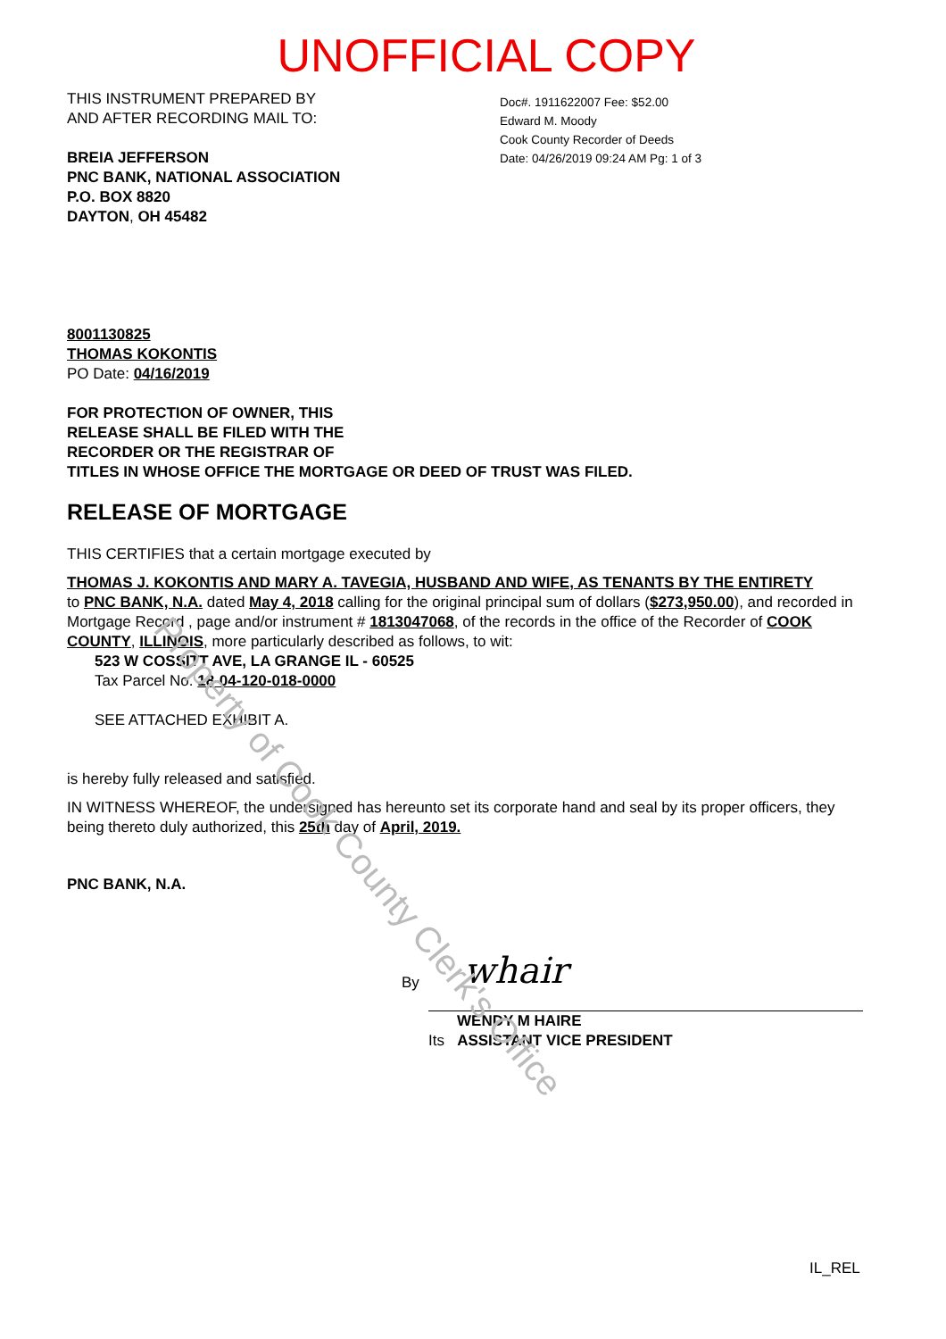UNOFFICIAL COPY
THIS INSTRUMENT PREPARED BY
AND AFTER RECORDING MAIL TO:
BREIA JEFFERSON
PNC BANK, NATIONAL ASSOCIATION
P.O. BOX 8820
DAYTON, OH 45482
Doc#. 1911622007 Fee: $52.00
Edward M. Moody
Cook County Recorder of Deeds
Date: 04/26/2019 09:24 AM Pg: 1 of 3
8001130825
THOMAS KOKONTIS
PO Date: 04/16/2019
FOR PROTECTION OF OWNER, THIS
RELEASE SHALL BE FILED WITH THE
RECORDER OR THE REGISTRAR OF
TITLES IN WHOSE OFFICE THE MORTGAGE OR DEED OF TRUST WAS FILED.
RELEASE OF MORTGAGE
THIS CERTIFIES that a certain mortgage executed by
THOMAS J. KOKONTIS AND MARY A. TAVEGIA, HUSBAND AND WIFE, AS TENANTS BY THE ENTIRETY
to PNC BANK, N.A. dated May 4, 2018 calling for the original principal sum of dollars ($273,950.00), and recorded in Mortgage Record , page and/or instrument # 1813047068, of the records in the office of the Recorder of COOK COUNTY, ILLINOIS, more particularly described as follows, to wit:
523 W COSSITT AVE, LA GRANGE IL - 60525
Tax Parcel No. 18-04-120-018-0000
SEE ATTACHED EXHIBIT A.
is hereby fully released and satisfied.
IN WITNESS WHEREOF, the undersigned has hereunto set its corporate hand and seal by its proper officers, they being thereto duly authorized, this 25th day of April, 2019.
PNC BANK, N.A.
By whair
WENDY M HAIRE
Its ASSISTANT VICE PRESIDENT
IL_REL
Property of Cook County Clerk's Office